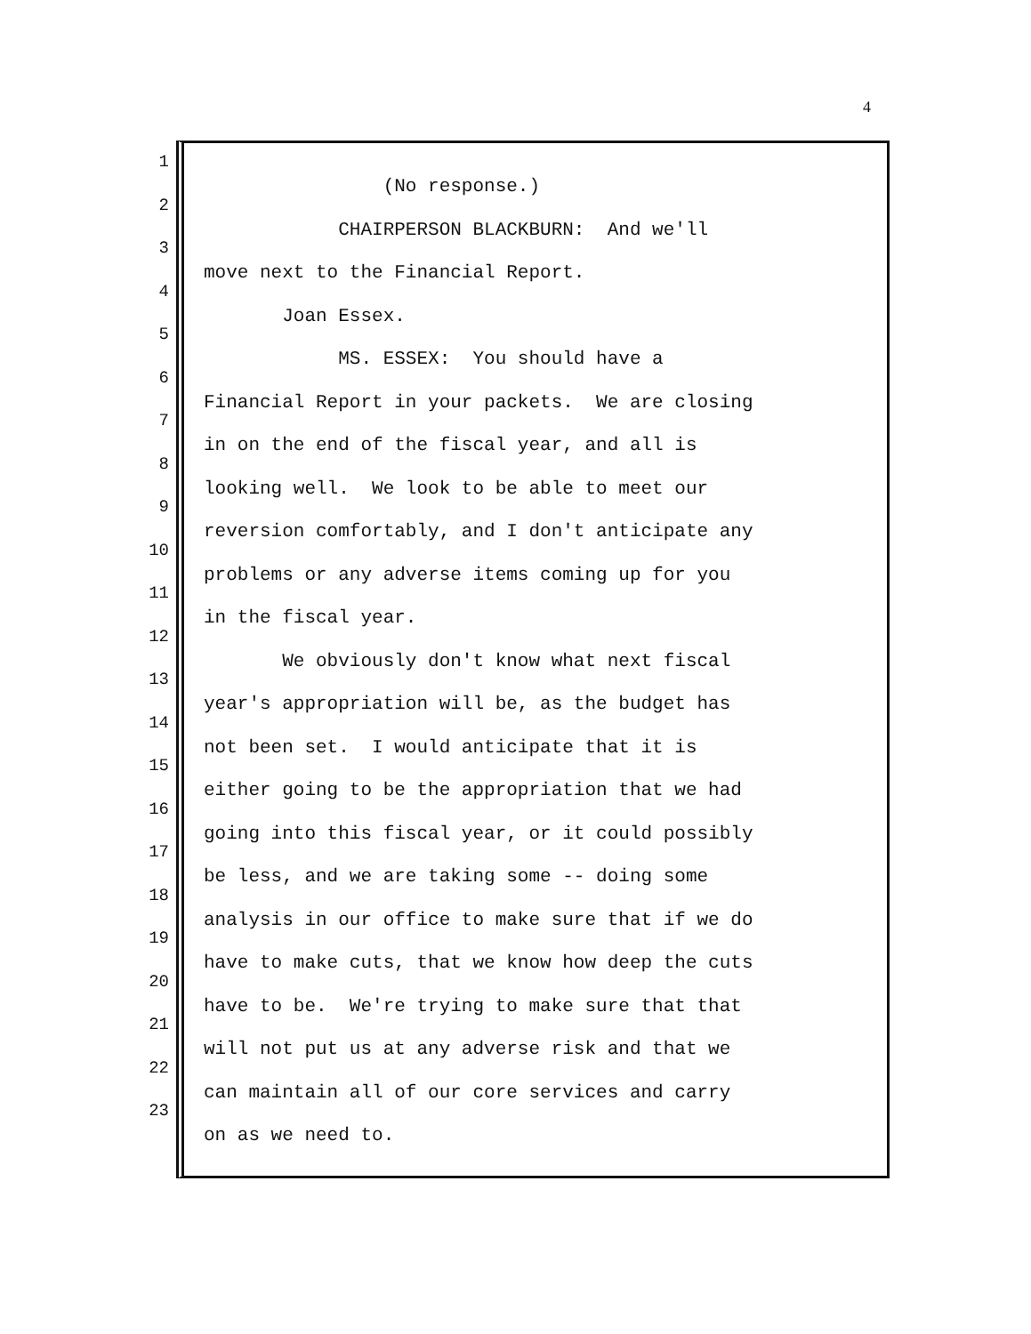4
1
2
3
4
5
6
7
8
9
10
11
12
13
14
15
16
17
18
19
20
21
22
23
(No response.)
CHAIRPERSON BLACKBURN: And we'll
move next to the Financial Report.
Joan Essex.
MS. ESSEX: You should have a
Financial Report in your packets. We are closing
in on the end of the fiscal year, and all is
looking well. We look to be able to meet our
reversion comfortably, and I don't anticipate any
problems or any adverse items coming up for you
in the fiscal year.
We obviously don't know what next fiscal
year's appropriation will be, as the budget has
not been set. I would anticipate that it is
either going to be the appropriation that we had
going into this fiscal year, or it could possibly
be less, and we are taking some -- doing some
analysis in our office to make sure that if we do
have to make cuts, that we know how deep the cuts
have to be. We're trying to make sure that that
will not put us at any adverse risk and that we
can maintain all of our core services and carry
on as we need to.